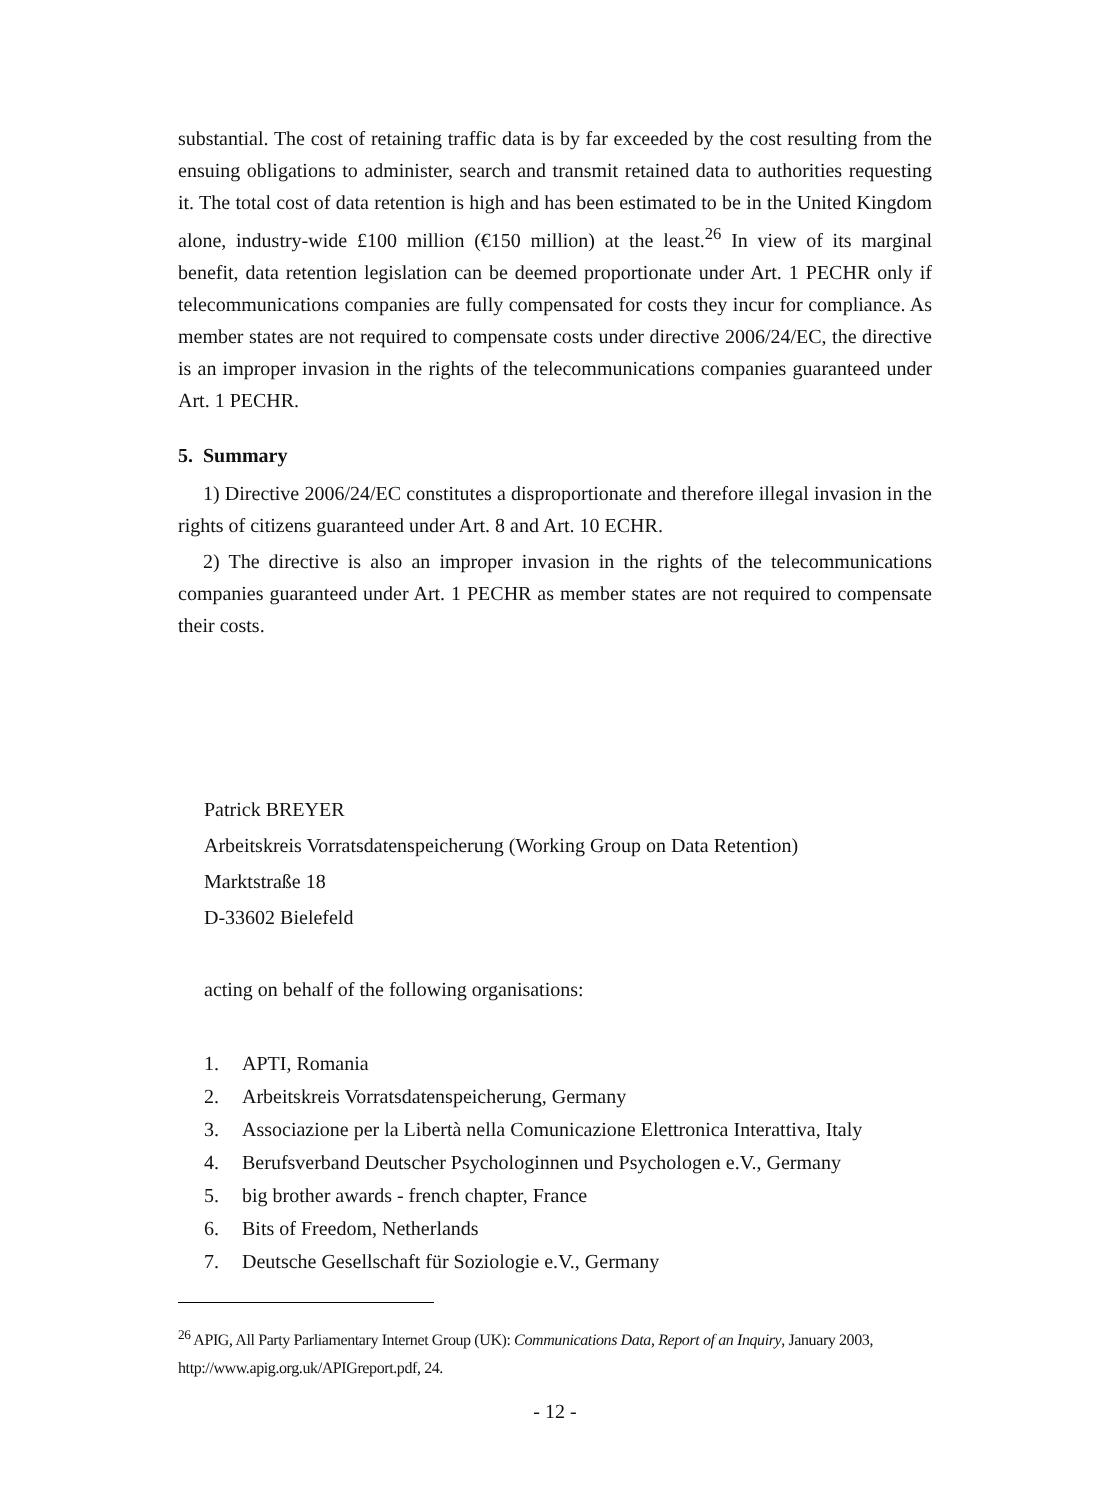substantial. The cost of retaining traffic data is by far exceeded by the cost resulting from the ensuing obligations to administer, search and transmit retained data to authorities requesting it. The total cost of data retention is high and has been estimated to be in the United Kingdom alone, industry-wide £100 million (€150 million) at the least.<sup>26</sup> In view of its marginal benefit, data retention legislation can be deemed proportionate under Art. 1 PECHR only if telecommunications companies are fully compensated for costs they incur for compliance. As member states are not required to compensate costs under directive 2006/24/EC, the directive is an improper invasion in the rights of the telecommunications companies guaranteed under Art. 1 PECHR.
5. Summary
1) Directive 2006/24/EC constitutes a disproportionate and therefore illegal invasion in the rights of citizens guaranteed under Art. 8 and Art. 10 ECHR.
2) The directive is also an improper invasion in the rights of the telecommunications companies guaranteed under Art. 1 PECHR as member states are not required to compensate their costs.
Patrick BREYER
Arbeitskreis Vorratsdatenspeicherung (Working Group on Data Retention)
Marktstraße 18
D-33602 Bielefeld
acting on behalf of the following organisations:
1. APTI, Romania
2. Arbeitskreis Vorratsdatenspeicherung, Germany
3. Associazione per la Libertà nella Comunicazione Elettronica Interattiva, Italy
4. Berufsverband Deutscher Psychologinnen und Psychologen e.V., Germany
5. big brother awards - french chapter, France
6. Bits of Freedom, Netherlands
7. Deutsche Gesellschaft für Soziologie e.V., Germany
<sup>26</sup> APIG, All Party Parliamentary Internet Group (UK): Communications Data, Report of an Inquiry, January 2003, http://www.apig.org.uk/APIGreport.pdf, 24.
- 12 -